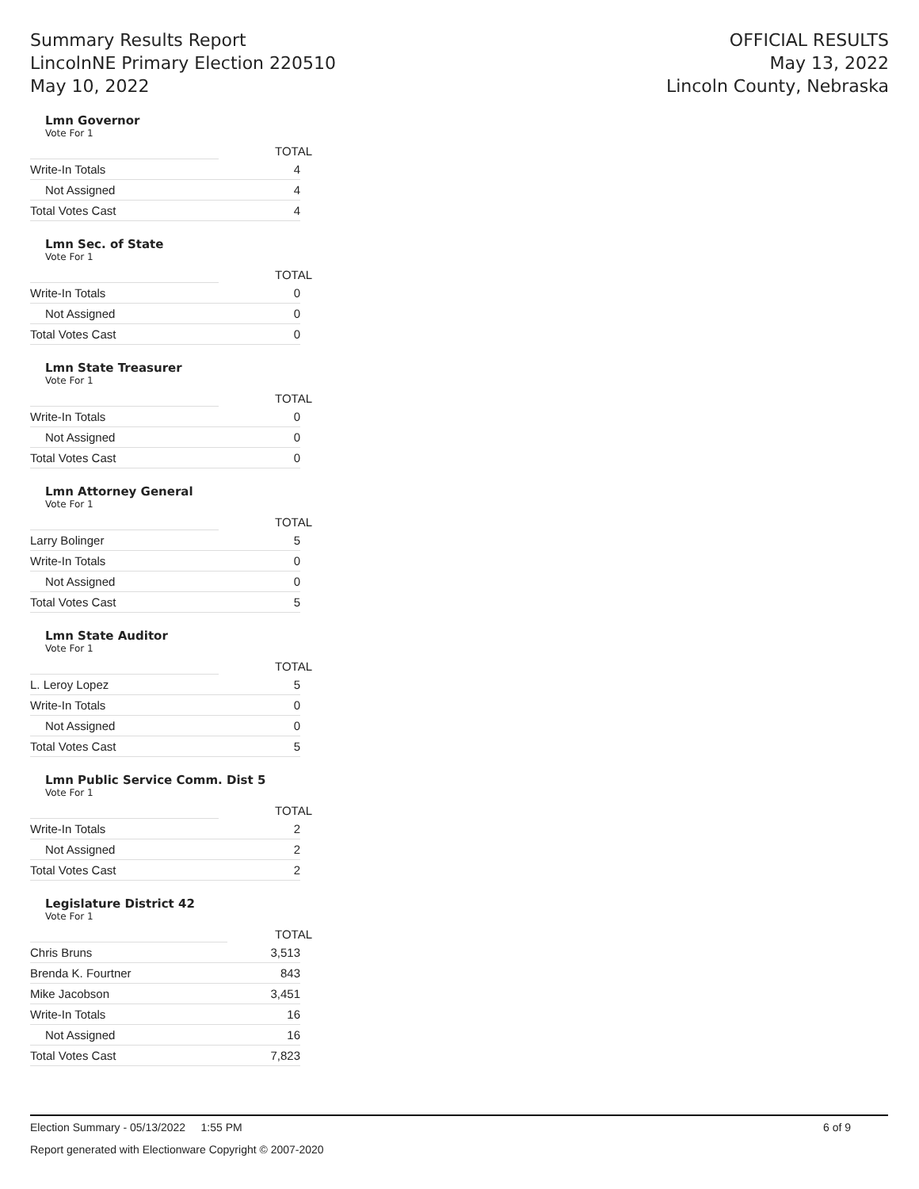Summary Results Report
LincolnNE Primary Election 220510
May 10, 2022
OFFICIAL RESULTS
May 13, 2022
Lincoln County, Nebraska
Lmn Governor
Vote For 1
| | TOTAL |
| Write-In Totals | 4 |
| Not Assigned | 4 |
| Total Votes Cast | 4 |
Lmn Sec. of State
Vote For 1
| | TOTAL |
| Write-In Totals | 0 |
| Not Assigned | 0 |
| Total Votes Cast | 0 |
Lmn State Treasurer
Vote For 1
| | TOTAL |
| Write-In Totals | 0 |
| Not Assigned | 0 |
| Total Votes Cast | 0 |
Lmn Attorney General
Vote For 1
| | TOTAL |
| Larry Bolinger | 5 |
| Write-In Totals | 0 |
| Not Assigned | 0 |
| Total Votes Cast | 5 |
Lmn State Auditor
Vote For 1
| | TOTAL |
| L. Leroy Lopez | 5 |
| Write-In Totals | 0 |
| Not Assigned | 0 |
| Total Votes Cast | 5 |
Lmn Public Service Comm. Dist 5
Vote For 1
| | TOTAL |
| Write-In Totals | 2 |
| Not Assigned | 2 |
| Total Votes Cast | 2 |
Legislature District 42
Vote For 1
| | TOTAL |
| Chris Bruns | 3,513 |
| Brenda K. Fourtner | 843 |
| Mike Jacobson | 3,451 |
| Write-In Totals | 16 |
| Not Assigned | 16 |
| Total Votes Cast | 7,823 |
Election Summary - 05/13/2022 1:55 PM 6 of 9
Report generated with Electionware Copyright © 2007-2020